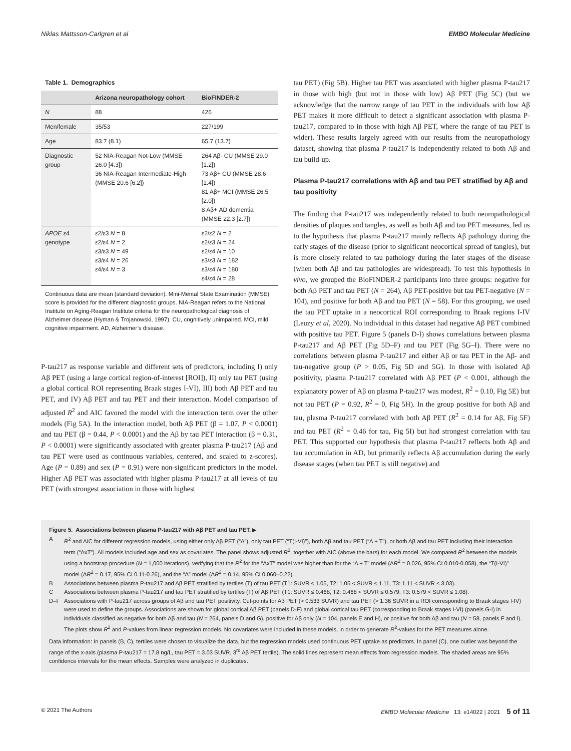Niklas Mattsson-Carlgren et al EMBO Molecular Medicine
Table 1. Demographics
| | Arizona neuropathology cohort | BioFINDER-2 |
| --- | --- | --- |
| N | 88 | 426 |
| Men/female | 35/53 | 227/199 |
| Age | 83.7 (8.1) | 65.7 (13.7) |
| Diagnostic group | 52 NIA-Reagan Not-Low (MMSE 26.0 [4.3]) 36 NIA-Reagan Intermediate-High (MMSE 20.6 [6.2]) | 264 Aβ- CU (MMSE 29.0 [1.2]) 73 Aβ+ CU (MMSE 28.6 [1.4]) 81 Aβ+ MCI (MMSE 26.5 [2.0]) 8 Aβ+ AD dementia (MMSE 22.3 [2.7]) |
| APOE ε4 genotype | ε2/ε3 N = 8 ε2/ε4 N = 2 ε3/ε3 N = 49 ε3/ε4 N = 26 ε4/ε4 N = 3 | ε2/ε2 N = 2 ε2/ε3 N = 24 ε2/ε4 N = 10 ε3/ε3 N = 182 ε3/ε4 N = 180 ε4/ε4 N = 28 |
Continuous data are mean (standard deviation). Mini-Mental State Examination (MMSE) score is provided for the different diagnostic groups. NIA-Reagan refers to the National Institute on Aging-Reagan Institute criteria for the neuropathological diagnosis of Alzheimer disease (Hyman & Trojanowski, 1997). CU, cognitively unimpaired. MCI, mild cognitive impairment. AD, Alzheimer’s disease.
P-tau217 as response variable and different sets of predictors, including I) only Aβ PET (using a large cortical region-of-interest [ROI]), II) only tau PET (using a global cortical ROI representing Braak stages I-VI), III) both Aβ PET and tau PET, and IV) Aβ PET and tau PET and their interaction. Model comparison of adjusted R<sup>2</sup> and AIC favored the model with the interaction term over the other models (Fig 5A). In the interaction model, both Aβ PET (β = 1.07, P < 0.0001) and tau PET (β = 0.44, P < 0.0001) and the Aβ by tau PET interaction (β = 0.31, P < 0.0001) were significantly associated with greater plasma P-tau217 (Aβ and tau PET were used as continuous variables, centered, and scaled to z-scores). Age (P = 0.89) and sex (P = 0.91) were non-significant predictors in the model. Higher Aβ PET was associated with higher plasma P-tau217 at all levels of tau PET (with strongest association in those with highest
tau PET) (Fig 5B). Higher tau PET was associated with higher plasma P-tau217 in those with high (but not in those with low) Aβ PET (Fig 5C) (but we acknowledge that the narrow range of tau PET in the individuals with low Aβ PET makes it more difficult to detect a significant association with plasma P-tau217, compared to in those with high Aβ PET, where the range of tau PET is wider). These results largely agreed with our results from the neuropathology dataset, showing that plasma P-tau217 is independently related to both Aβ and tau build-up.
Plasma P-tau217 correlations with Aβ and tau PET stratified by Aβ and tau positivity
The finding that P-tau217 was independently related to both neuropathological densities of plaques and tangles, as well as both Aβ and tau PET measures, led us to the hypothesis that plasma P-tau217 mainly reflects Aβ pathology during the early stages of the disease (prior to significant neocortical spread of tangles), but is more closely related to tau pathology during the later stages of the disease (when both Aβ and tau pathologies are widespread). To test this hypothesis in vivo, we grouped the BioFINDER-2 participants into three groups: negative for both Aβ PET and tau PET (N = 264), Aβ PET-positive but tau PET-negative (N = 104), and positive for both Aβ and tau PET (N = 58). For this grouping, we used the tau PET uptake in a neocortical ROI corresponding to Braak regions I-IV (Leuzy et al, 2020). No individual in this dataset had negative Aβ PET combined with positive tau PET. Figure 5 (panels D-I) shows correlations between plasma P-tau217 and Aβ PET (Fig 5D–F) and tau PET (Fig 5G–I). There were no correlations between plasma P-tau217 and either Aβ or tau PET in the Aβ- and tau-negative group (P > 0.05, Fig 5D and 5G). In those with isolated Aβ positivity, plasma P-tau217 correlated with Aβ PET (P < 0.001, although the explanatory power of Aβ on plasma P-tau217 was modest, R<sup>2</sup> = 0.10, Fig 5E) but not tau PET (P = 0.92, R<sup>2</sup> = 0, Fig 5H). In the group positive for both Aβ and tau, plasma P-tau217 correlated with both Aβ PET (R<sup>2</sup> = 0.14 for Aβ, Fig 5F) and tau PET (R<sup>2</sup> = 0.46 for tau, Fig 5I) but had strongest correlation with tau PET. This supported our hypothesis that plasma P-tau217 reflects both Aβ and tau accumulation in AD, but primarily reflects Aβ accumulation during the early disease stages (when tau PET is still negative) and
Figure 5. Associations between plasma P-tau217 with Aβ PET and tau PET. ▶
A R<sup>2</sup> and AIC for different regression models, using either only Aβ PET (“A”), only tau PET (“T(I-VI)”), both Aβ and tau PET (“A + T”), or both Aβ and tau PET including their interaction term (“AxT”). All models included age and sex as covariates. The panel shows adjusted R<sup>2</sup>, together with AIC (above the bars) for each model. We compared R<sup>2</sup> between the models using a bootstrap procedure (N = 1,000 iterations), verifying that the R<sup>2</sup> for the “AxT” model was higher than for the “A + T” model (ΔR<sup>2</sup> = 0.026, 95% CI 0.010-0.058), the “T(I-VI)” model (ΔR<sup>2</sup> = 0.17, 95% CI 0.11-0.26), and the “A” model (ΔR<sup>2</sup> = 0.14, 95% CI 0.060–0.22).
B Associations between plasma P-tau217 and Aβ PET stratified by tertiles (T) of tau PET (T1: SUVR ≤ 1.05, T2: 1.05 < SUVR ≤ 1.11, T3: 1.11 < SUVR ≤ 3.03).
C Associations between plasma P-tau217 and tau PET stratified by tertiles (T) of Aβ PET (T1: SUVR ≤ 0.468, T2: 0.468 < SUVR ≤ 0.579, T3: 0.579 < SUVR ≤ 1.08).
D–I Associations with P-tau217 across groups of Aβ and tau PET positivity. Cut-points for Aβ PET (> 0.533 SUVR) and tau PET (> 1.36 SUVR in a ROI corresponding to Braak stages I-IV) were used to define the groups. Associations are shown for global cortical Aβ PET (panels D-F) and global cortical tau PET (corresponding to Braak stages I-VI) (panels G-I) in individuals classified as negative for both Aβ and tau (N = 264, panels D and G), positive for Aβ only (N = 104, panels E and H), or positive for both Aβ and tau (N = 58, panels F and I). The plots show R<sup>2</sup> and P-values from linear regression models. No covariates were included in these models, in order to generate R<sup>2</sup>-values for the PET measures alone.
Data information: In panels (B, C), tertiles were chosen to visualize the data, but the regression models used continuous PET uptake as predictors. In panel (C), one outlier was beyond the range of the x-axis (plasma P-tau217 = 17.8 ng/L, tau PET = 3.03 SUVR, 3<sup>rd</sup> Aβ PET tertile). The solid lines represent mean effects from regression models. The shaded areas are 95% confidence intervals for the mean effects. Samples were analyzed in duplicates.
© 2021 The Authors EMBO Molecular Medicine 13: e14022 | 2021 5 of 11